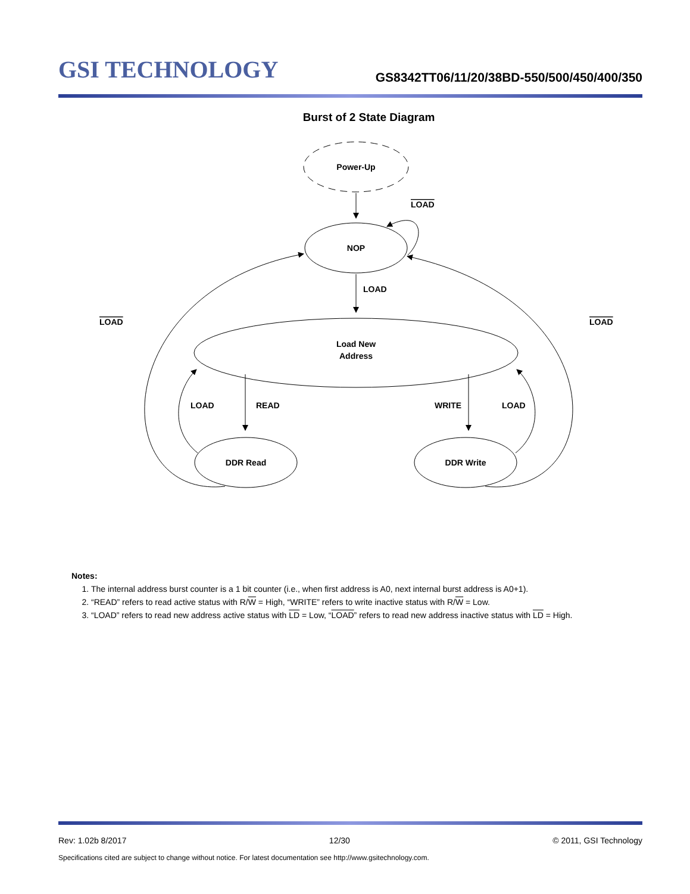GSI TECHNOLOGY
GS8342TT06/11/20/38BD-550/500/450/400/350
Burst of 2 State Diagram
Power-Up
NOP
Load New
Address
DDR Read
DDR Write
LOAD
LOAD
LOAD
LOAD
LOAD
READ
WRITE
LOAD
Notes:
1. The internal address burst counter is a 1 bit counter (i.e., when first address is A0, next internal burst address is A0+1).
2. “READ” refers to read active status with R/W = High, “WRITE” refers to write inactive status with R/W = Low.
3. “LOAD” refers to read new address active status with LD = Low, “LOAD” refers to read new address inactive status with LD = High.
Rev: 1.02b 8/2017 12/30 © 2011, GSI Technology
Specifications cited are subject to change without notice. For latest documentation see http://www.gsitechnology.com.